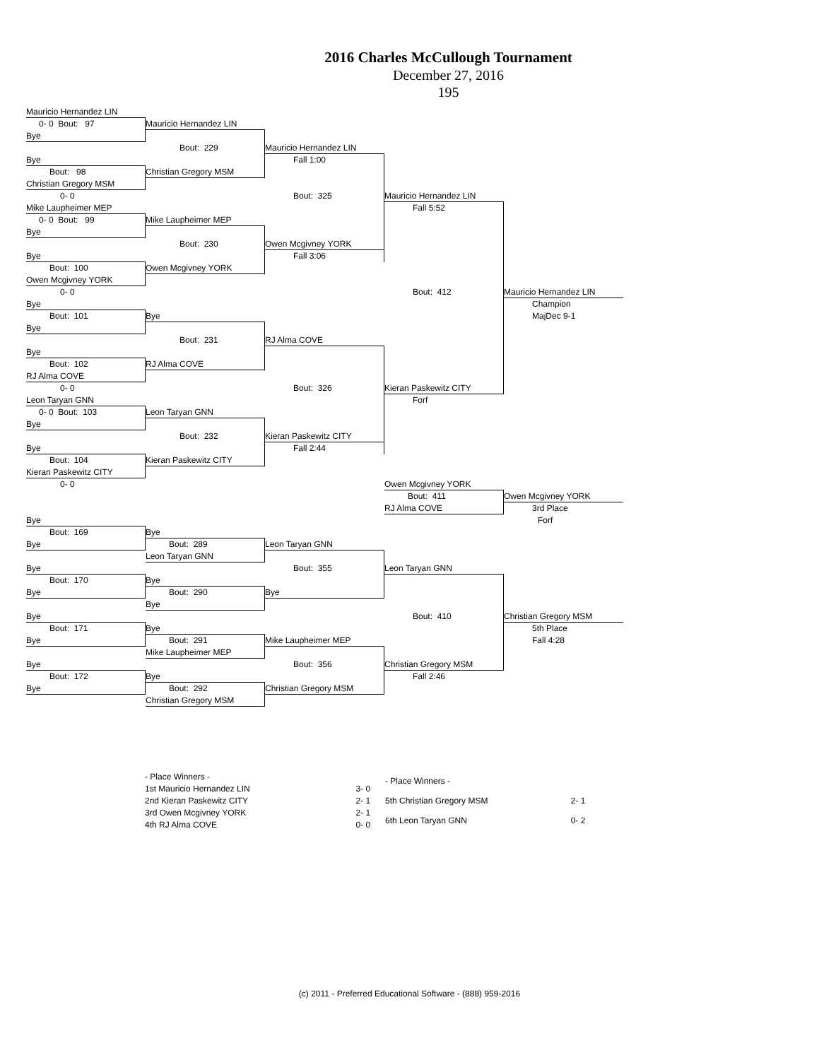2016 Charles McCullough Tournament
December 27, 2016
195
Mauricio Hernandez LIN
0- 0 Bout: 97
Mauricio Hernandez LIN
Bye
Bout: 229
Mauricio Hernandez LIN
Bye
Fall 1:00
Bout: 98
Christian Gregory MSM
Christian Gregory MSM
0- 0
Bout: 325
Mauricio Hernandez LIN
Mike Laupheimer MEP
Fall 5:52
0- 0 Bout: 99
Mike Laupheimer MEP
Bye
Bout: 230
Owen Mcgivney YORK
Bye
Fall 3:06
Bout: 100
Owen Mcgivney YORK
Owen Mcgivney YORK
0- 0
Bout: 412
Mauricio Hernandez LIN
Bye
Champion
Bout: 101
Bye
MajDec 9-1
Bye
Bout: 231
RJ Alma COVE
Bye
Bout: 102
RJ Alma COVE
RJ Alma COVE
0- 0
Bout: 326
Kieran Paskewitz CITY
Leon Taryan GNN
Forf
0- 0 Bout: 103
Leon Taryan GNN
Bye
Bout: 232
Kieran Paskewitz CITY
Bye
Fall 2:44
Bout: 104
Kieran Paskewitz CITY
Kieran Paskewitz CITY
0- 0
Owen Mcgivney YORK
Bout: 411
Owen Mcgivney YORK
RJ Alma COVE
3rd Place
Bye
Forf
Bout: 169
Bye
Bye
Bout: 289
Leon Taryan GNN
Leon Taryan GNN
Bye
Bout: 355
Leon Taryan GNN
Bout: 170
Bye
Bye
Bout: 290
Bye
Bye
Bye
Bout: 410
Christian Gregory MSM
Bout: 171
Bye
5th Place
Bye
Bout: 291
Mike Laupheimer MEP
Fall 4:28
Mike Laupheimer MEP
Bye
Bout: 356
Christian Gregory MSM
Bout: 172
Bye
Fall 2:46
Bye
Bout: 292
Christian Gregory MSM
Christian Gregory MSM
| - Place Winners - | |
| 1st Mauricio Hernandez LIN | 3- 0 |
| 2nd Kieran Paskewitz CITY | 2- 1 |
| 3rd Owen Mcgivney YORK | 2- 1 |
| 4th RJ Alma COVE | 0- 0 |
| - Place Winners - | |
| 5th Christian Gregory MSM | 2- 1 |
| 6th Leon Taryan GNN | 0- 2 |
(c) 2011 - Preferred Educational Software - (888) 959-2016